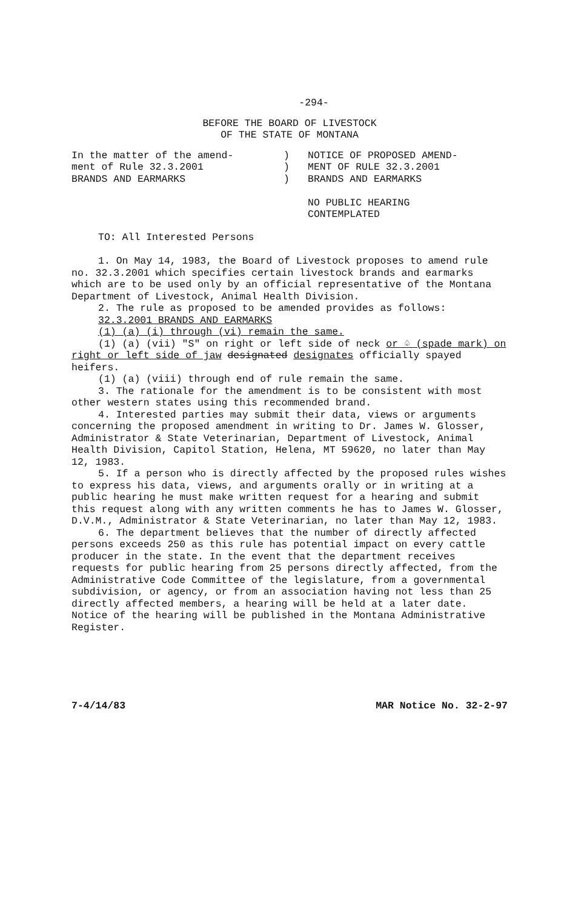-294-
BEFORE THE BOARD OF LIVESTOCK
OF THE STATE OF MONTANA
In the matter of the amend-
ment of Rule 32.3.2001
BRANDS AND EARMARKS
)
)
)
NOTICE OF PROPOSED AMEND-
MENT OF RULE 32.3.2001
BRANDS AND EARMARKS
NO PUBLIC HEARING
CONTEMPLATED
TO: All Interested Persons
1. On May 14, 1983, the Board of Livestock proposes to amend rule no. 32.3.2001 which specifies certain livestock brands and earmarks which are to be used only by an official representative of the Montana Department of Livestock, Animal Health Division.
2. The rule as proposed to be amended provides as follows:
32.3.2001 BRANDS AND EARMARKS
(1) (a) (i) through (vi) remain the same.
(1) (a) (vii) "S" on right or left side of neck or ♤ (spade mark) on right or left side of jaw designated designates officially spayed heifers.
(1) (a) (viii) through end of rule remain the same.
3. The rationale for the amendment is to be consistent with most other western states using this recommended brand.
4. Interested parties may submit their data, views or arguments concerning the proposed amendment in writing to Dr. James W. Glosser, Administrator & State Veterinarian, Department of Livestock, Animal Health Division, Capitol Station, Helena, MT 59620, no later than May 12, 1983.
5. If a person who is directly affected by the proposed rules wishes to express his data, views, and arguments orally or in writing at a public hearing he must make written request for a hearing and submit this request along with any written comments he has to James W. Glosser, D.V.M., Administrator & State Veterinarian, no later than May 12, 1983.
6. The department believes that the number of directly affected persons exceeds 250 as this rule has potential impact on every cattle producer in the state. In the event that the department receives requests for public hearing from 25 persons directly affected, from the Administrative Code Committee of the legislature, from a governmental subdivision, or agency, or from an association having not less than 25 directly affected members, a hearing will be held at a later date. Notice of the hearing will be published in the Montana Administrative Register.
7-4/14/83 MAR Notice No. 32-2-97